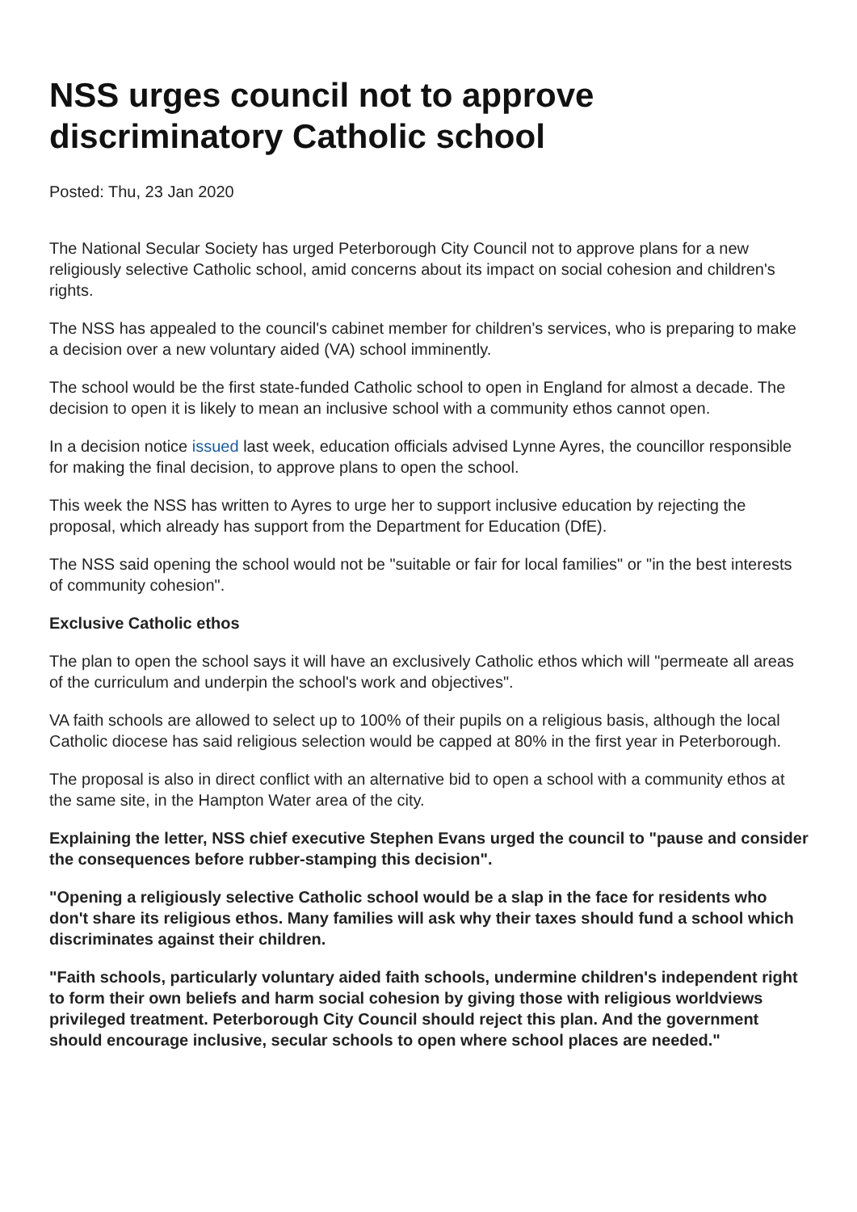NSS urges council not to approve discriminatory Catholic school
Posted: Thu, 23 Jan 2020
The National Secular Society has urged Peterborough City Council not to approve plans for a new religiously selective Catholic school, amid concerns about its impact on social cohesion and children's rights.
The NSS has appealed to the council's cabinet member for children's services, who is preparing to make a decision over a new voluntary aided (VA) school imminently.
The school would be the first state-funded Catholic school to open in England for almost a decade. The decision to open it is likely to mean an inclusive school with a community ethos cannot open.
In a decision notice issued last week, education officials advised Lynne Ayres, the councillor responsible for making the final decision, to approve plans to open the school.
This week the NSS has written to Ayres to urge her to support inclusive education by rejecting the proposal, which already has support from the Department for Education (DfE).
The NSS said opening the school would not be "suitable or fair for local families" or "in the best interests of community cohesion".
Exclusive Catholic ethos
The plan to open the school says it will have an exclusively Catholic ethos which will "permeate all areas of the curriculum and underpin the school's work and objectives".
VA faith schools are allowed to select up to 100% of their pupils on a religious basis, although the local Catholic diocese has said religious selection would be capped at 80% in the first year in Peterborough.
The proposal is also in direct conflict with an alternative bid to open a school with a community ethos at the same site, in the Hampton Water area of the city.
Explaining the letter, NSS chief executive Stephen Evans urged the council to "pause and consider the consequences before rubber-stamping this decision".
"Opening a religiously selective Catholic school would be a slap in the face for residents who don't share its religious ethos. Many families will ask why their taxes should fund a school which discriminates against their children.
"Faith schools, particularly voluntary aided faith schools, undermine children's independent right to form their own beliefs and harm social cohesion by giving those with religious worldviews privileged treatment. Peterborough City Council should reject this plan. And the government should encourage inclusive, secular schools to open where school places are needed."